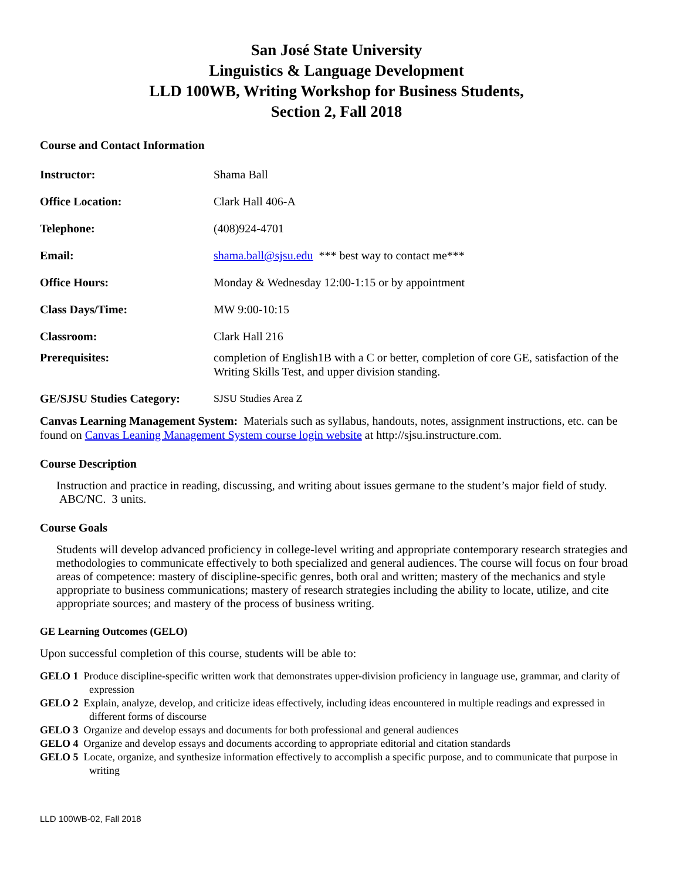San José State University
Linguistics & Language Development
LLD 100WB, Writing Workshop for Business Students,
Section 2, Fall 2018
Course and Contact Information
Instructor: Shama Ball
Office Location: Clark Hall 406-A
Telephone: (408)924-4701
Email: shama.ball@sjsu.edu *** best way to contact me***
Office Hours: Monday & Wednesday 12:00-1:15 or by appointment
Class Days/Time: MW 9:00-10:15
Classroom: Clark Hall 216
Prerequisites: completion of English1B with a C or better, completion of core GE, satisfaction of the Writing Skills Test, and upper division standing.
GE/SJSU Studies Category:
SJSU Studies Area Z
Canvas Learning Management System: Materials such as syllabus, handouts, notes, assignment instructions, etc. can be found on Canvas Leaning Management System course login website at http://sjsu.instructure.com.
Course Description
Instruction and practice in reading, discussing, and writing about issues germane to the student’s major field of study. ABC/NC. 3 units.
Course Goals
Students will develop advanced proficiency in college-level writing and appropriate contemporary research strategies and methodologies to communicate effectively to both specialized and general audiences. The course will focus on four broad areas of competence: mastery of discipline-specific genres, both oral and written; mastery of the mechanics and style appropriate to business communications; mastery of research strategies including the ability to locate, utilize, and cite appropriate sources; and mastery of the process of business writing.
GE Learning Outcomes (GELO)
Upon successful completion of this course, students will be able to:
GELO 1 Produce discipline-specific written work that demonstrates upper-division proficiency in language use, grammar, and clarity of expression
GELO 2 Explain, analyze, develop, and criticize ideas effectively, including ideas encountered in multiple readings and expressed in different forms of discourse
GELO 3 Organize and develop essays and documents for both professional and general audiences
GELO 4 Organize and develop essays and documents according to appropriate editorial and citation standards
GELO 5 Locate, organize, and synthesize information effectively to accomplish a specific purpose, and to communicate that purpose in writing
LLD 100WB-02, Fall 2018